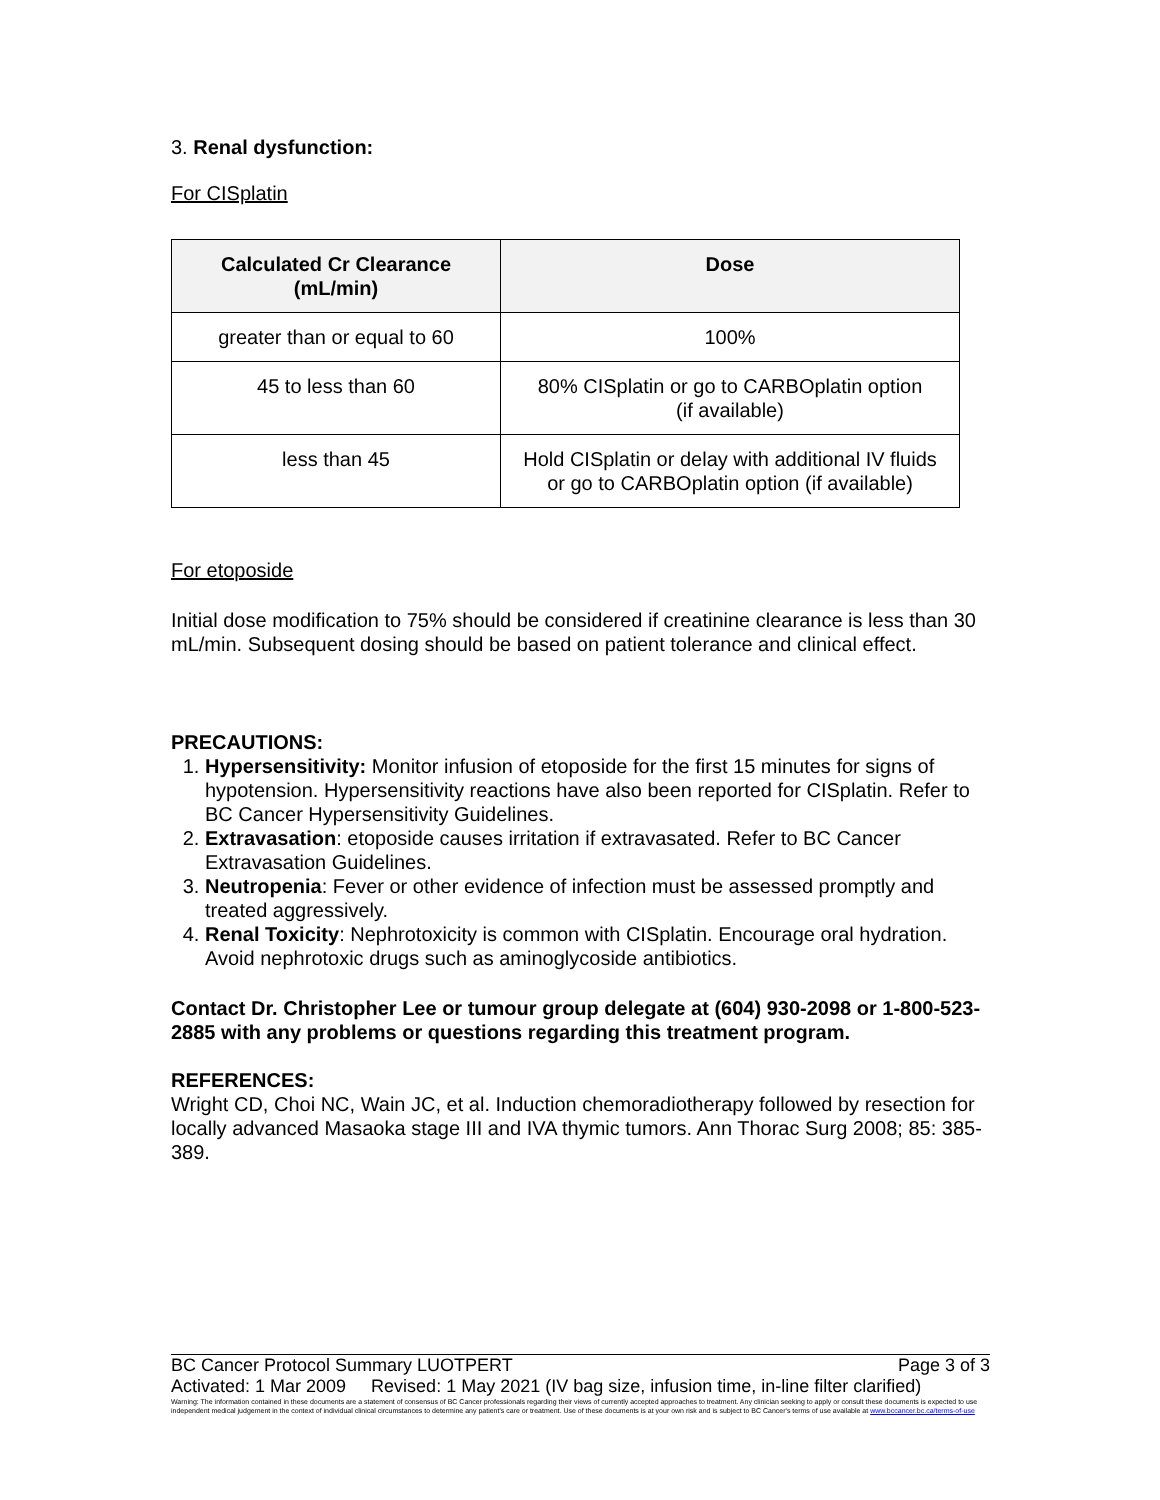3. Renal dysfunction:
For CISplatin
| Calculated Cr Clearance (mL/min) | Dose |
| --- | --- |
| greater than or equal to 60 | 100% |
| 45 to less than 60 | 80% CISplatin or go to CARBOplatin option (if available) |
| less than 45 | Hold CISplatin or delay with additional IV fluids or go to CARBOplatin option (if available) |
For etoposide
Initial dose modification to 75% should be considered if creatinine clearance is less than 30 mL/min. Subsequent dosing should be based on patient tolerance and clinical effect.
PRECAUTIONS:
1. Hypersensitivity: Monitor infusion of etoposide for the first 15 minutes for signs of hypotension. Hypersensitivity reactions have also been reported for CISplatin. Refer to BC Cancer Hypersensitivity Guidelines.
2. Extravasation: etoposide causes irritation if extravasated. Refer to BC Cancer Extravasation Guidelines.
3. Neutropenia: Fever or other evidence of infection must be assessed promptly and treated aggressively.
4. Renal Toxicity: Nephrotoxicity is common with CISplatin. Encourage oral hydration. Avoid nephrotoxic drugs such as aminoglycoside antibiotics.
Contact Dr. Christopher Lee or tumour group delegate at (604) 930-2098 or 1-800-523-2885 with any problems or questions regarding this treatment program.
REFERENCES:
Wright CD, Choi NC, Wain JC, et al. Induction chemoradiotherapy followed by resection for locally advanced Masaoka stage III and IVA thymic tumors. Ann Thorac Surg 2008; 85: 385-389.
BC Cancer Protocol Summary LUOTPERT Page 3 of 3
Activated: 1 Mar 2009 Revised: 1 May 2021 (IV bag size, infusion time, in-line filter clarified)
Warning: The information contained in these documents are a statement of consensus of BC Cancer professionals regarding their views of currently accepted approaches to treatment. Any clinician seeking to apply or consult these documents is expected to use independent medical judgement in the context of individual clinical circumstances to determine any patient's care or treatment. Use of these documents is at your own risk and is subject to BC Cancer's terms of use available at www.bccancer.bc.ca/terms-of-use